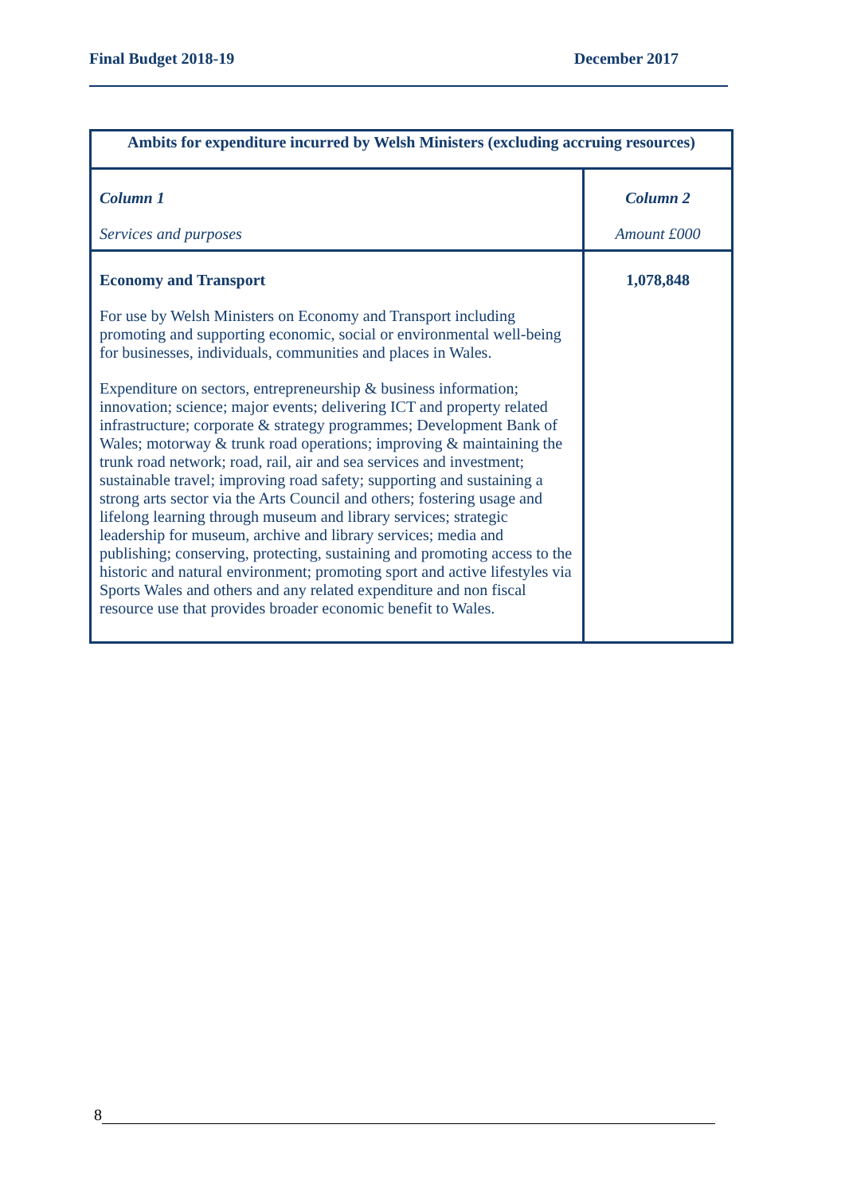Final Budget 2018-19 December 2017
| Ambits for expenditure incurred by Welsh Ministers (excluding accruing resources) | |
| --- | --- |
| Column 1 Services and purposes | Column 2 Amount £000 |
| Economy and Transport For use by Welsh Ministers on Economy and Transport including promoting and supporting economic, social or environmental well-being for businesses, individuals, communities and places in Wales. Expenditure on sectors, entrepreneurship & business information; innovation; science; major events; delivering ICT and property related infrastructure; corporate & strategy programmes; Development Bank of Wales; motorway & trunk road operations; improving & maintaining the trunk road network; road, rail, air and sea services and investment; sustainable travel; improving road safety; supporting and sustaining a strong arts sector via the Arts Council and others; fostering usage and lifelong learning through museum and library services; strategic leadership for museum, archive and library services; media and publishing; conserving, protecting, sustaining and promoting access to the historic and natural environment; promoting sport and active lifestyles via Sports Wales and others and any related expenditure and non fiscal resource use that provides broader economic benefit to Wales. | 1,078,848 |
8